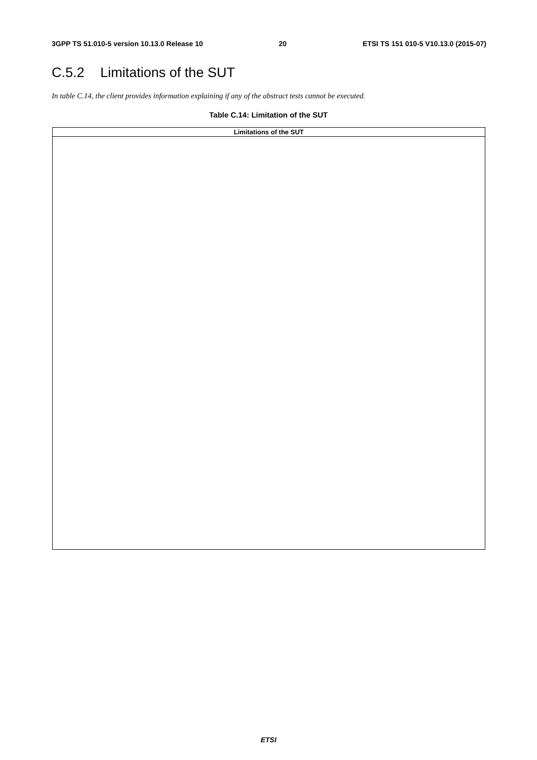3GPP TS 51.010-5 version 10.13.0 Release 10 20 ETSI TS 151 010-5 V10.13.0 (2015-07)
C.5.2 Limitations of the SUT
In table C.14, the client provides information explaining if any of the abstract tests cannot be executed.
Table C.14: Limitation of the SUT
| Limitations of the SUT |
| --- |
ETSI